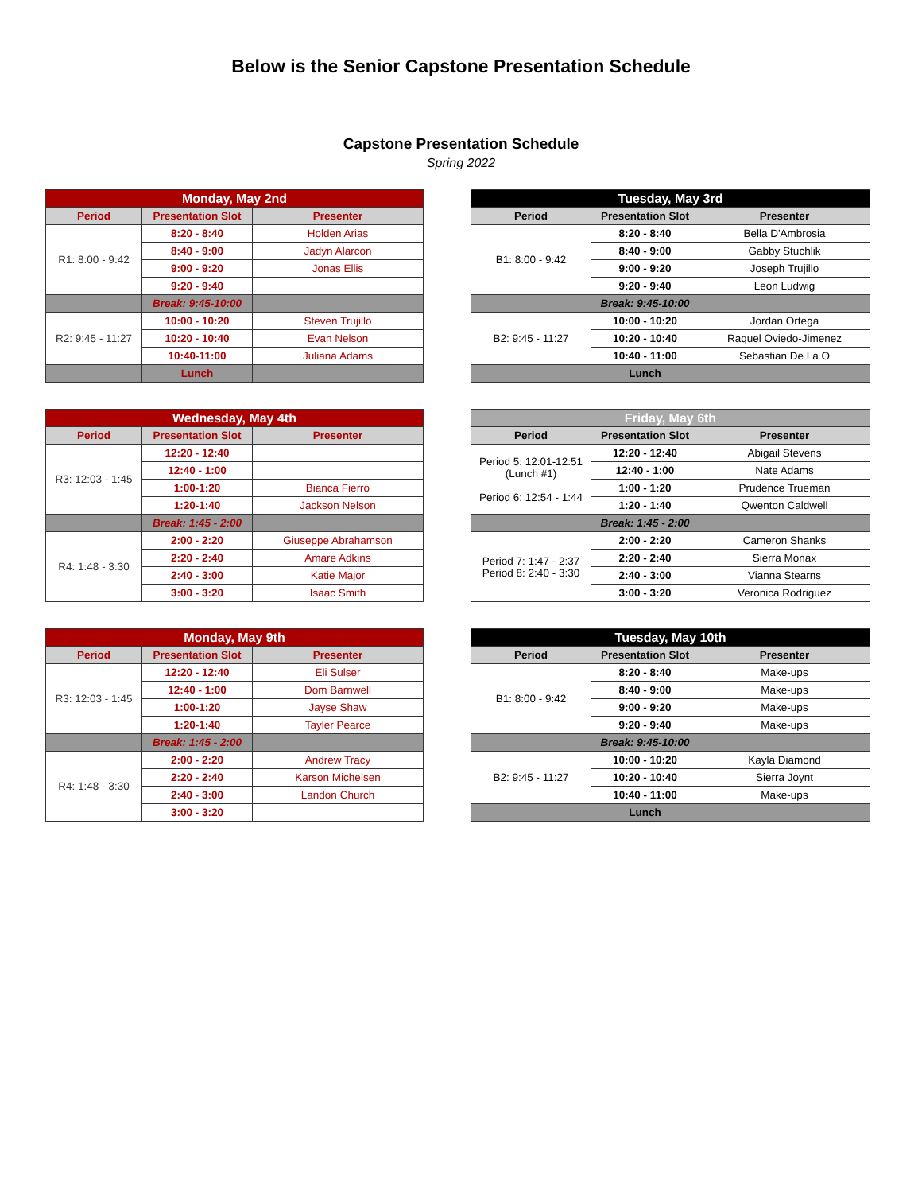Below is the Senior Capstone Presentation Schedule
Capstone Presentation Schedule
Spring 2022
| Monday, May 2nd | | |
| --- | --- | --- |
| Period | Presentation Slot | Presenter |
| R1: 8:00 - 9:42 | 8:20 - 8:40 | Holden Arias |
| | 8:40 - 9:00 | Jadyn Alarcon |
| | 9:00 - 9:20 | Jonas Ellis |
| | 9:20 - 9:40 | |
| | Break: 9:45-10:00 | |
| R2: 9:45 - 11:27 | 10:00 - 10:20 | Steven Trujillo |
| | 10:20 - 10:40 | Evan Nelson |
| | 10:40-11:00 | Juliana Adams |
| | Lunch | |
| Tuesday, May 3rd | | |
| --- | --- | --- |
| Period | Presentation Slot | Presenter |
| B1: 8:00 - 9:42 | 8:20 - 8:40 | Bella D'Ambrosia |
| | 8:40 - 9:00 | Gabby Stuchlik |
| | 9:00 - 9:20 | Joseph Trujillo |
| | 9:20 - 9:40 | Leon Ludwig |
| | Break: 9:45-10:00 | |
| B2: 9:45 - 11:27 | 10:00 - 10:20 | Jordan Ortega |
| | 10:20 - 10:40 | Raquel Oviedo-Jimenez |
| | 10:40 - 11:00 | Sebastian De La O |
| | Lunch | |
| Wednesday, May 4th | | |
| --- | --- | --- |
| Period | Presentation Slot | Presenter |
| R3: 12:03 - 1:45 | 12:20 - 12:40 | |
| | 12:40 - 1:00 | |
| | 1:00-1:20 | Bianca Fierro |
| | 1:20-1:40 | Jackson Nelson |
| | Break: 1:45 - 2:00 | |
| R4: 1:48 - 3:30 | 2:00 - 2:20 | Giuseppe Abrahamson |
| | 2:20 - 2:40 | Amare Adkins |
| | 2:40 - 3:00 | Katie Major |
| | 3:00 - 3:20 | Isaac Smith |
| Friday, May 6th | | |
| --- | --- | --- |
| Period | Presentation Slot | Presenter |
| Period 5: 12:01-12:51 (Lunch #1) Period 6: 12:54 - 1:44 | 12:20 - 12:40 | Abigail Stevens |
| | 12:40 - 1:00 | Nate Adams |
| | 1:00 - 1:20 | Prudence Trueman |
| | 1:20 - 1:40 | Qwenton Caldwell |
| | Break: 1:45 - 2:00 | |
| Period 7: 1:47 - 2:37 Period 8: 2:40 - 3:30 | 2:00 - 2:20 | Cameron Shanks |
| | 2:20 - 2:40 | Sierra Monax |
| | 2:40 - 3:00 | Vianna Stearns |
| | 3:00 - 3:20 | Veronica Rodriguez |
| Monday, May 9th | | |
| --- | --- | --- |
| Period | Presentation Slot | Presenter |
| R3: 12:03 - 1:45 | 12:20 - 12:40 | Eli Sulser |
| | 12:40 - 1:00 | Dom Barnwell |
| | 1:00-1:20 | Jayse Shaw |
| | 1:20-1:40 | Tayler Pearce |
| | Break: 1:45 - 2:00 | |
| R4: 1:48 - 3:30 | 2:00 - 2:20 | Andrew Tracy |
| | 2:20 - 2:40 | Karson Michelsen |
| | 2:40 - 3:00 | Landon Church |
| | 3:00 - 3:20 | |
| Tuesday, May 10th | | |
| --- | --- | --- |
| Period | Presentation Slot | Presenter |
| B1: 8:00 - 9:42 | 8:20 - 8:40 | Make-ups |
| | 8:40 - 9:00 | Make-ups |
| | 9:00 - 9:20 | Make-ups |
| | 9:20 - 9:40 | Make-ups |
| | Break: 9:45-10:00 | |
| B2: 9:45 - 11:27 | 10:00 - 10:20 | Kayla Diamond |
| | 10:20 - 10:40 | Sierra Joynt |
| | 10:40 - 11:00 | Make-ups |
| | Lunch | |